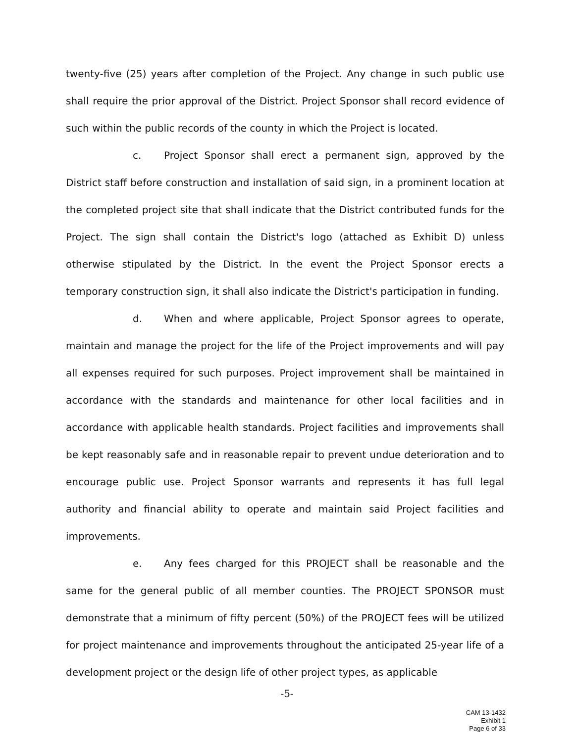twenty-five (25) years after completion of the Project. Any change in such public use shall require the prior approval of the District. Project Sponsor shall record evidence of such within the public records of the county in which the Project is located.
c. Project Sponsor shall erect a permanent sign, approved by the District staff before construction and installation of said sign, in a prominent location at the completed project site that shall indicate that the District contributed funds for the Project. The sign shall contain the District's logo (attached as Exhibit D) unless otherwise stipulated by the District. In the event the Project Sponsor erects a temporary construction sign, it shall also indicate the District's participation in funding.
d. When and where applicable, Project Sponsor agrees to operate, maintain and manage the project for the life of the Project improvements and will pay all expenses required for such purposes. Project improvement shall be maintained in accordance with the standards and maintenance for other local facilities and in accordance with applicable health standards. Project facilities and improvements shall be kept reasonably safe and in reasonable repair to prevent undue deterioration and to encourage public use. Project Sponsor warrants and represents it has full legal authority and financial ability to operate and maintain said Project facilities and improvements.
e. Any fees charged for this PROJECT shall be reasonable and the same for the general public of all member counties. The PROJECT SPONSOR must demonstrate that a minimum of fifty percent (50%) of the PROJECT fees will be utilized for project maintenance and improvements throughout the anticipated 25-year life of a development project or the design life of other project types, as applicable
-5-
CAM 13-1432
Exhibit 1
Page 6 of 33